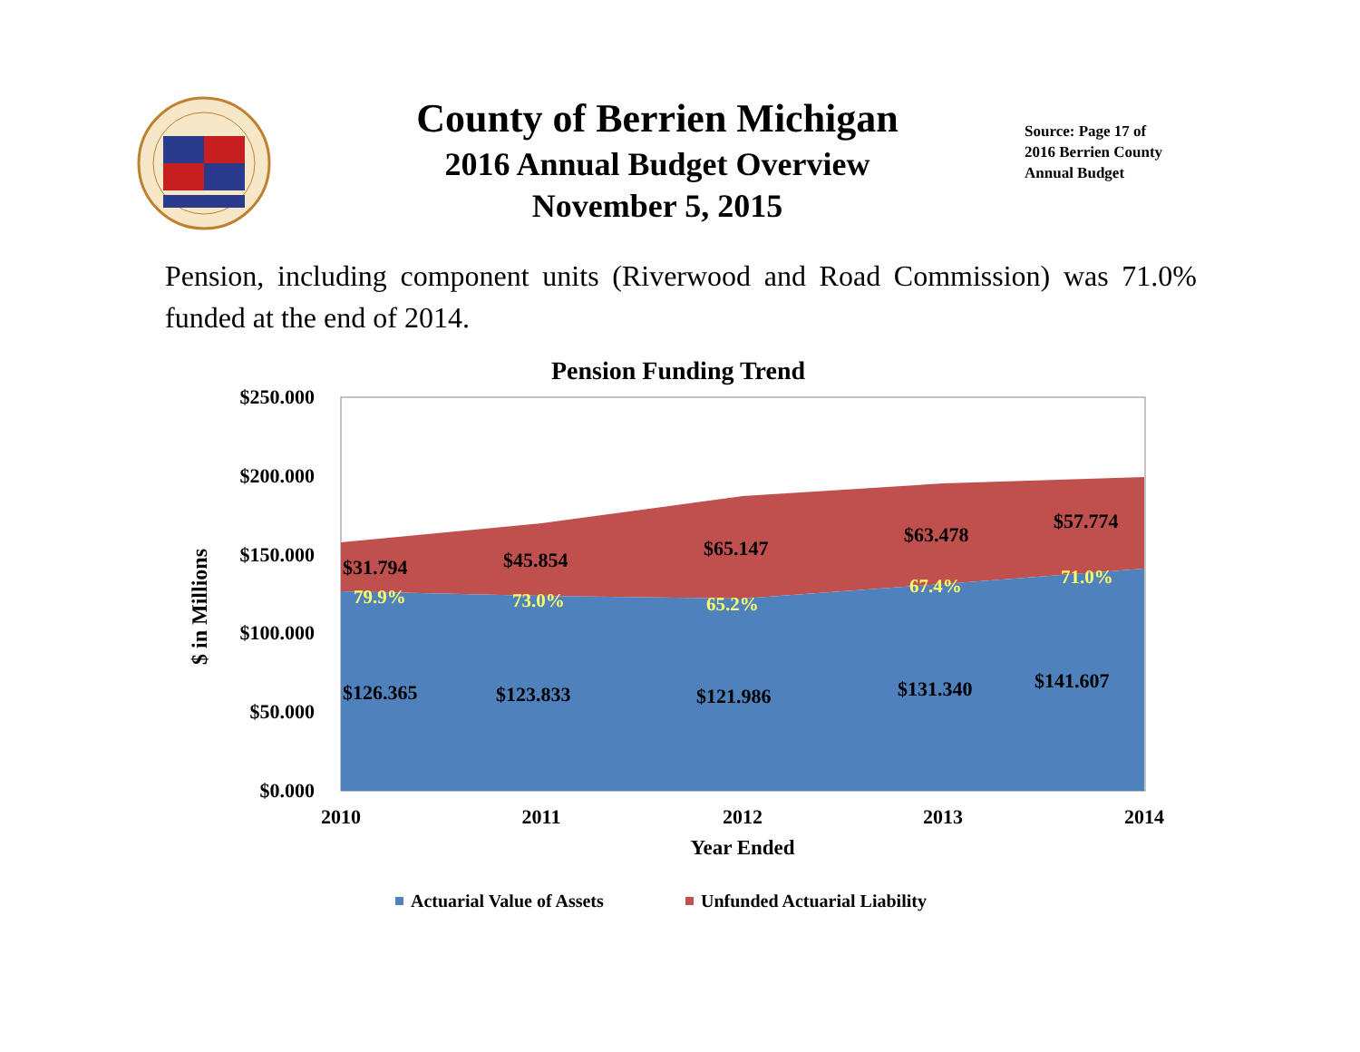County of Berrien Michigan
2016 Annual Budget Overview
November 5, 2015
Source: Page 17 of
2016 Berrien County
Annual Budget
Pension, including component units (Riverwood and Road Commission) was 71.0% funded at the end of 2014.
Pension Funding Trend
$250.000
$200.000
$150.000
$100.000
$50.000
$0.000
$ in Millions
2010
2011
2012
2013
2014
Year Ended
$31.794
$45.854
$65.147
$63.478
$57.774
79.9%
73.0%
65.2%
67.4%
71.0%
$126.365
$123.833
$121.986
$131.340
$141.607
Actuarial Value of Assets
Unfunded Actuarial Liability